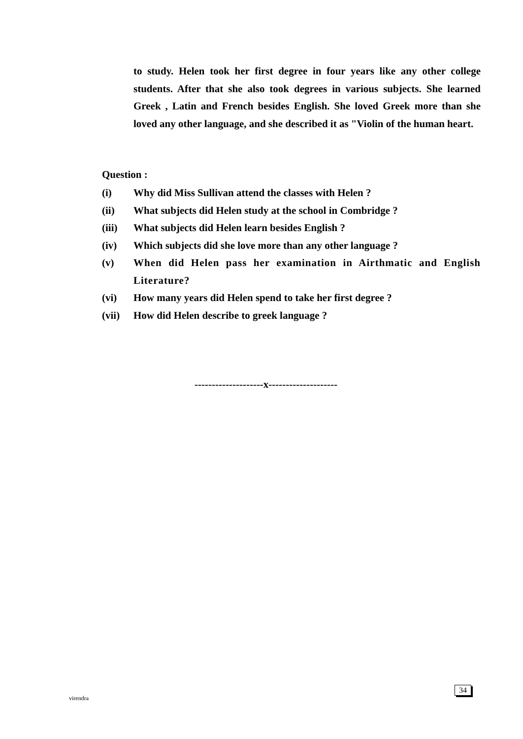to study. Helen took her first degree in four years like any other college students. After that she also took degrees in various subjects. She learned Greek , Latin and French besides English. She loved Greek more than she loved any other language, and she described it as "Violin of the human heart.
Question :
(i) Why did Miss Sullivan attend the classes with Helen ?
(ii) What subjects did Helen study at the school in Combridge ?
(iii) What subjects did Helen learn besides English ?
(iv) Which subjects did she love more than any other language ?
(v) When did Helen pass her examination in Airthmatic and English Literature?
(vi) How many years did Helen spend to take her first degree ?
(vii) How did Helen describe to greek language ?
--------------------x--------------------
virendra
34